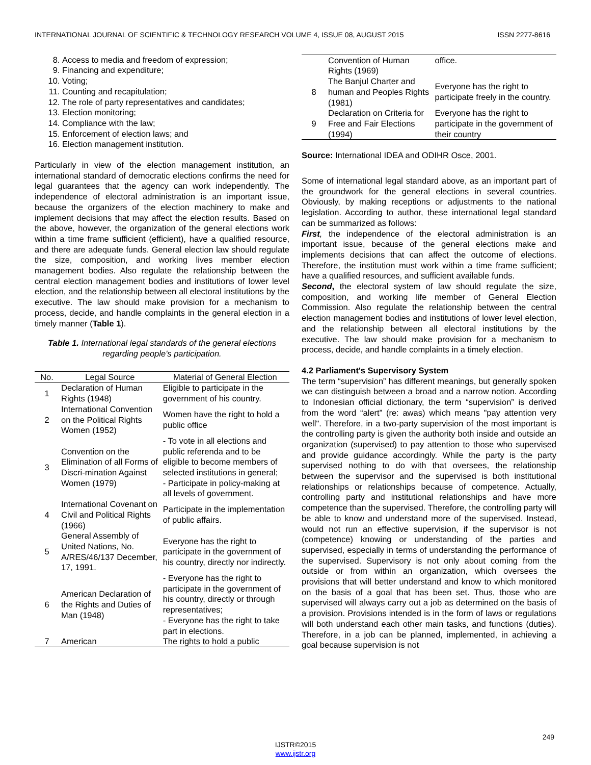INTERNATIONAL JOURNAL OF SCIENTIFIC & TECHNOLOGY RESEARCH VOLUME 4, ISSUE 08, AUGUST 2015 ISSN 2277-8616
8. Access to media and freedom of expression;
9. Financing and expenditure;
10. Voting;
11. Counting and recapitulation;
12. The role of party representatives and candidates;
13. Election monitoring;
14. Compliance with the law;
15. Enforcement of election laws; and
16. Election management institution.
Particularly in view of the election management institution, an international standard of democratic elections confirms the need for legal guarantees that the agency can work independently. The independence of electoral administration is an important issue, because the organizers of the election machinery to make and implement decisions that may affect the election results. Based on the above, however, the organization of the general elections work within a time frame sufficient (efficient), have a qualified resource, and there are adequate funds. General election law should regulate the size, composition, and working lives member election management bodies. Also regulate the relationship between the central election management bodies and institutions of lower level election, and the relationship between all electoral institutions by the executive. The law should make provision for a mechanism to process, decide, and handle complaints in the general election in a timely manner (Table 1).
Table 1. International legal standards of the general elections regarding people's participation.
| No. | Legal Source | Material of General Election |
| --- | --- | --- |
| 1 | Declaration of Human Rights (1948) | Eligible to participate in the government of his country. |
| 2 | International Convention on the Political Rights Women (1952) | Women have the right to hold a public office |
| 3 | Convention on the Elimination of all Forms of Discri-mination Against Women (1979) | - To vote in all elections and public referenda and to be eligible to become members of selected institutions in general; - Participate in policy-making at all levels of government. |
| 4 | International Covenant on Civil and Political Rights (1966) | Participate in the implementation of public affairs. |
| 5 | General Assembly of United Nations, No. A/RES/46/137 December, 17, 1991. | Everyone has the right to participate in the government of his country, directly nor indirectly. |
| 6 | American Declaration of the Rights and Duties of Man (1948) | - Everyone has the right to participate in the government of his country, directly or through representatives; - Everyone has the right to take part in elections. |
| 7 | American | The rights to hold a public |
| | Convention of Human Rights (1969) | office. |
| 8 | The Banjul Charter and human and Peoples Rights (1981) | Everyone has the right to participate freely in the country. |
| 9 | Declaration on Criteria for Free and Fair Elections (1994) | Everyone has the right to participate in the government of their country |
Source: International IDEA and ODIHR Osce, 2001.
Some of international legal standard above, as an important part of the groundwork for the general elections in several countries. Obviously, by making receptions or adjustments to the national legislation. According to author, these international legal standard can be summarized as follows:
First, the independence of the electoral administration is an important issue, because of the general elections make and implements decisions that can affect the outcome of elections. Therefore, the institution must work within a time frame sufficient; have a qualified resources, and sufficient available funds.
Second, the electoral system of law should regulate the size, composition, and working life member of General Election Commission. Also regulate the relationship between the central election management bodies and institutions of lower level election, and the relationship between all electoral institutions by the executive. The law should make provision for a mechanism to process, decide, and handle complaints in a timely election.
4.2 Parliament's Supervisory System
The term “supervision” has different meanings, but generally spoken we can distinguish between a broad and a narrow notion. According to Indonesian official dictionary, the term “supervision” is derived from the word “alert” (re: awas) which means "pay attention very well". Therefore, in a two-party supervision of the most important is the controlling party is given the authority both inside and outside an organization (supervised) to pay attention to those who supervised and provide guidance accordingly. While the party is the party supervised nothing to do with that oversees, the relationship between the supervisor and the supervised is both institutional relationships or relationships because of competence. Actually, controlling party and institutional relationships and have more competence than the supervised. Therefore, the controlling party will be able to know and understand more of the supervised. Instead, would not run an effective supervision, if the supervisor is not (competence) knowing or understanding of the parties and supervised, especially in terms of understanding the performance of the supervised. Supervisory is not only about coming from the outside or from within an organization, which oversees the provisions that will better understand and know to which monitored on the basis of a goal that has been set. Thus, those who are supervised will always carry out a job as determined on the basis of a provision. Provisions intended is in the form of laws or regulations will both understand each other main tasks, and functions (duties). Therefore, in a job can be planned, implemented, in achieving a goal because supervision is not
249
IJSTR©2015
www.ijstr.org